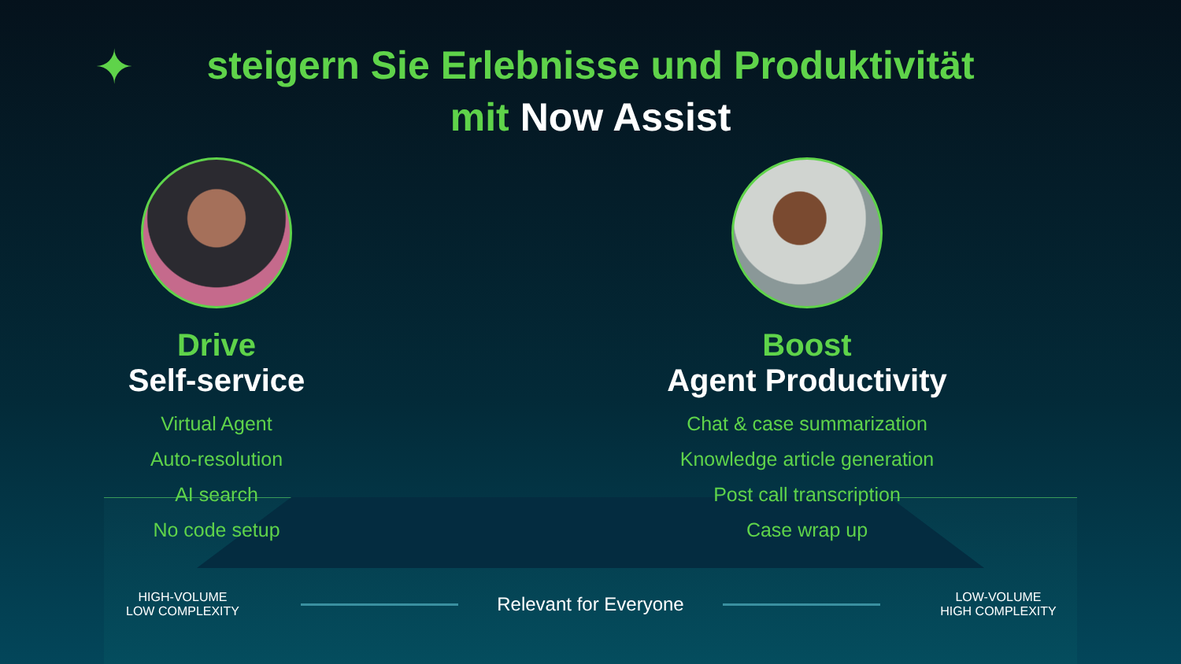✦
steigern Sie Erlebnisse und Produktivität
mit Now Assist
Drive
Self-service
Virtual Agent
Auto-resolution
AI search
No code setup
Boost
Agent Productivity
Chat & case summarization
Knowledge article generation
Post call transcription
Case wrap up
HIGH-VOLUME
LOW COMPLEXITY
Relevant for Everyone
LOW-VOLUME
HIGH COMPLEXITY